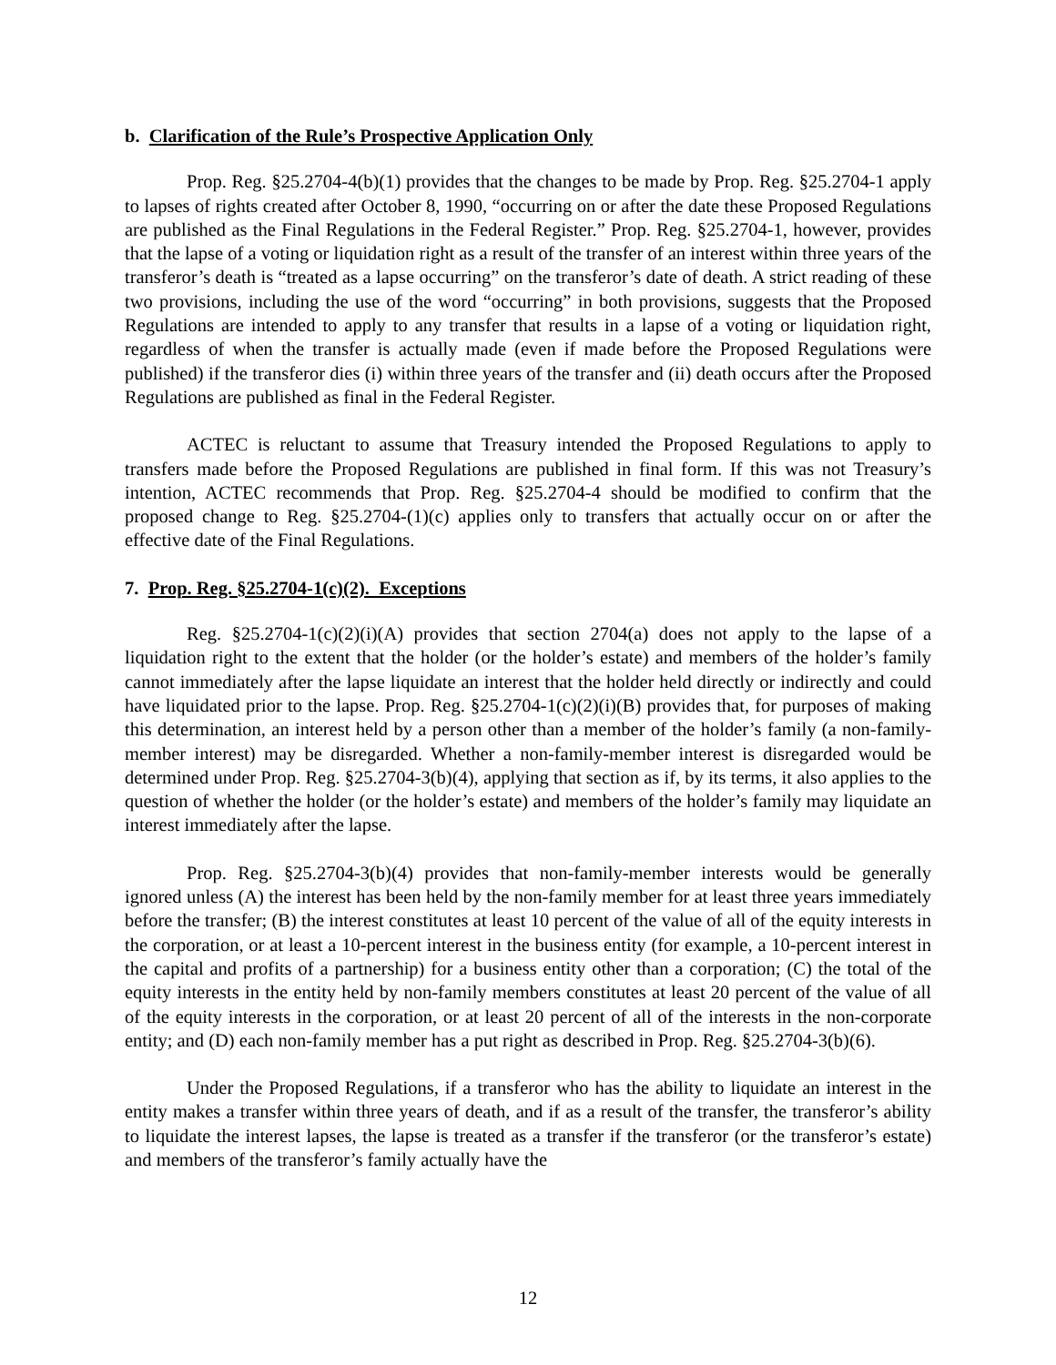b. Clarification of the Rule’s Prospective Application Only
Prop. Reg. §25.2704-4(b)(1) provides that the changes to be made by Prop. Reg. §25.2704-1 apply to lapses of rights created after October 8, 1990, “occurring on or after the date these Proposed Regulations are published as the Final Regulations in the Federal Register.” Prop. Reg. §25.2704-1, however, provides that the lapse of a voting or liquidation right as a result of the transfer of an interest within three years of the transferor’s death is “treated as a lapse occurring” on the transferor’s date of death. A strict reading of these two provisions, including the use of the word “occurring” in both provisions, suggests that the Proposed Regulations are intended to apply to any transfer that results in a lapse of a voting or liquidation right, regardless of when the transfer is actually made (even if made before the Proposed Regulations were published) if the transferor dies (i) within three years of the transfer and (ii) death occurs after the Proposed Regulations are published as final in the Federal Register.
ACTEC is reluctant to assume that Treasury intended the Proposed Regulations to apply to transfers made before the Proposed Regulations are published in final form. If this was not Treasury’s intention, ACTEC recommends that Prop. Reg. §25.2704-4 should be modified to confirm that the proposed change to Reg. §25.2704-(1)(c) applies only to transfers that actually occur on or after the effective date of the Final Regulations.
7. Prop. Reg. §25.2704-1(c)(2). Exceptions
Reg. §25.2704-1(c)(2)(i)(A) provides that section 2704(a) does not apply to the lapse of a liquidation right to the extent that the holder (or the holder’s estate) and members of the holder’s family cannot immediately after the lapse liquidate an interest that the holder held directly or indirectly and could have liquidated prior to the lapse. Prop. Reg. §25.2704-1(c)(2)(i)(B) provides that, for purposes of making this determination, an interest held by a person other than a member of the holder’s family (a non-family-member interest) may be disregarded. Whether a non-family-member interest is disregarded would be determined under Prop. Reg. §25.2704-3(b)(4), applying that section as if, by its terms, it also applies to the question of whether the holder (or the holder’s estate) and members of the holder’s family may liquidate an interest immediately after the lapse.
Prop. Reg. §25.2704-3(b)(4) provides that non-family-member interests would be generally ignored unless (A) the interest has been held by the non-family member for at least three years immediately before the transfer; (B) the interest constitutes at least 10 percent of the value of all of the equity interests in the corporation, or at least a 10-percent interest in the business entity (for example, a 10-percent interest in the capital and profits of a partnership) for a business entity other than a corporation; (C) the total of the equity interests in the entity held by non-family members constitutes at least 20 percent of the value of all of the equity interests in the corporation, or at least 20 percent of all of the interests in the non-corporate entity; and (D) each non-family member has a put right as described in Prop. Reg. §25.2704-3(b)(6).
Under the Proposed Regulations, if a transferor who has the ability to liquidate an interest in the entity makes a transfer within three years of death, and if as a result of the transfer, the transferor’s ability to liquidate the interest lapses, the lapse is treated as a transfer if the transferor (or the transferor’s estate) and members of the transferor’s family actually have the
12